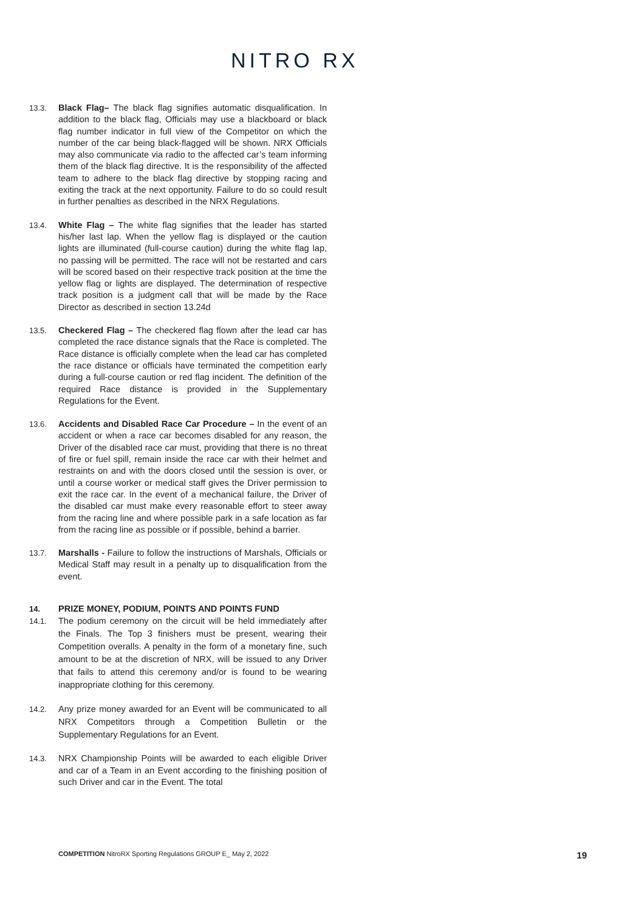NITRO RX
13.3. Black Flag– The black flag signifies automatic disqualification. In addition to the black flag, Officials may use a blackboard or black flag number indicator in full view of the Competitor on which the number of the car being black-flagged will be shown. NRX Officials may also communicate via radio to the affected car’s team informing them of the black flag directive. It is the responsibility of the affected team to adhere to the black flag directive by stopping racing and exiting the track at the next opportunity. Failure to do so could result in further penalties as described in the NRX Regulations.
13.4. White Flag – The white flag signifies that the leader has started his/her last lap. When the yellow flag is displayed or the caution lights are illuminated (full-course caution) during the white flag lap, no passing will be permitted. The race will not be restarted and cars will be scored based on their respective track position at the time the yellow flag or lights are displayed. The determination of respective track position is a judgment call that will be made by the Race Director as described in section 13.24d
13.5. Checkered Flag – The checkered flag flown after the lead car has completed the race distance signals that the Race is completed. The Race distance is officially complete when the lead car has completed the race distance or officials have terminated the competition early during a full-course caution or red flag incident. The definition of the required Race distance is provided in the Supplementary Regulations for the Event.
13.6. Accidents and Disabled Race Car Procedure – In the event of an accident or when a race car becomes disabled for any reason, the Driver of the disabled race car must, providing that there is no threat of fire or fuel spill, remain inside the race car with their helmet and restraints on and with the doors closed until the session is over, or until a course worker or medical staff gives the Driver permission to exit the race car. In the event of a mechanical failure, the Driver of the disabled car must make every reasonable effort to steer away from the racing line and where possible park in a safe location as far from the racing line as possible or if possible, behind a barrier.
13.7. Marshalls - Failure to follow the instructions of Marshals, Officials or Medical Staff may result in a penalty up to disqualification from the event.
14. PRIZE MONEY, PODIUM, POINTS AND POINTS FUND
14.1. The podium ceremony on the circuit will be held immediately after the Finals. The Top 3 finishers must be present, wearing their Competition overalls. A penalty in the form of a monetary fine, such amount to be at the discretion of NRX, will be issued to any Driver that fails to attend this ceremony and/or is found to be wearing inappropriate clothing for this ceremony.
14.2. Any prize money awarded for an Event will be communicated to all NRX Competitors through a Competition Bulletin or the Supplementary Regulations for an Event.
14.3. NRX Championship Points will be awarded to each eligible Driver and car of a Team in an Event according to the finishing position of such Driver and car in the Event. The total
COMPETITION NitroRX Sporting Regulations GROUP E_ May 2, 2022 19